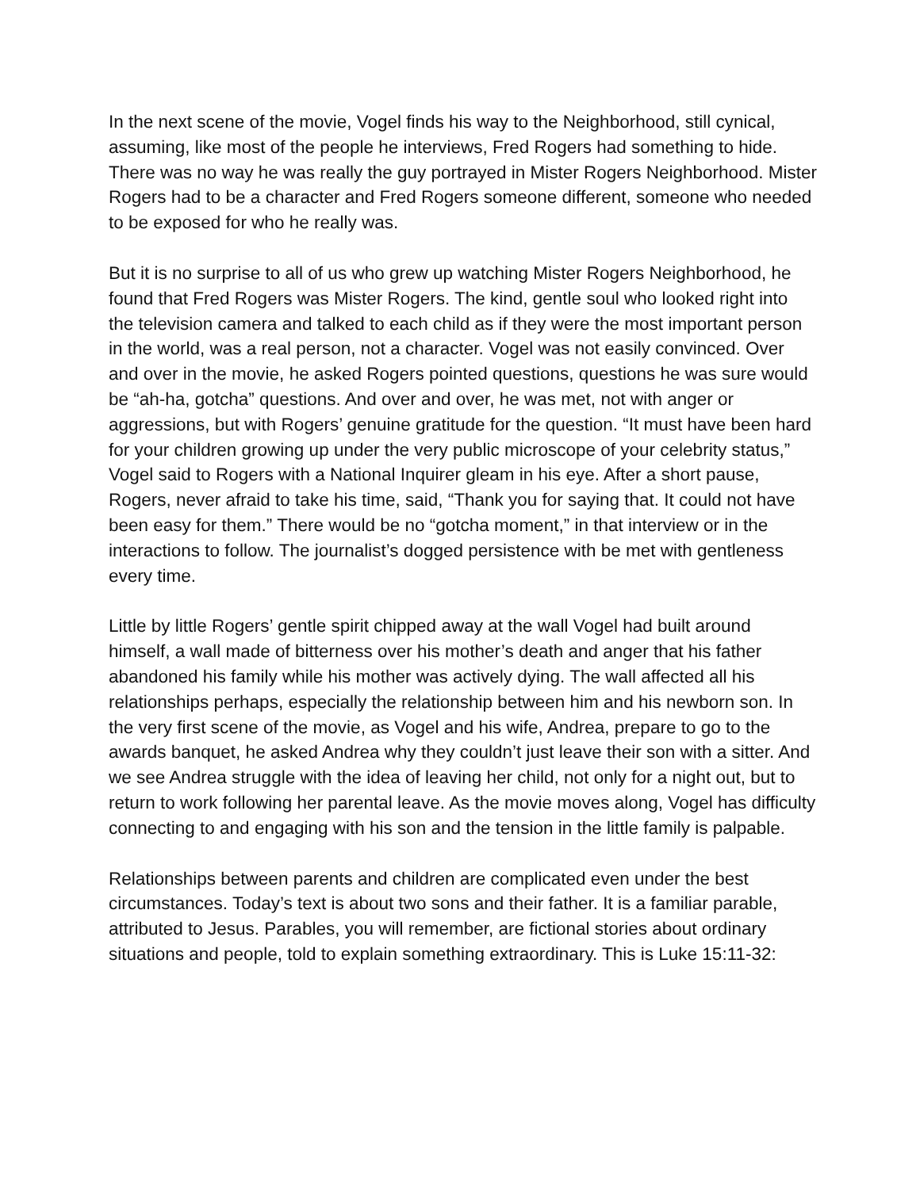In the next scene of the movie, Vogel finds his way to the Neighborhood, still cynical, assuming, like most of the people he interviews, Fred Rogers had something to hide. There was no way he was really the guy portrayed in Mister Rogers Neighborhood. Mister Rogers had to be a character and Fred Rogers someone different, someone who needed to be exposed for who he really was.
But it is no surprise to all of us who grew up watching Mister Rogers Neighborhood, he found that Fred Rogers was Mister Rogers. The kind, gentle soul who looked right into the television camera and talked to each child as if they were the most important person in the world, was a real person, not a character. Vogel was not easily convinced. Over and over in the movie, he asked Rogers pointed questions, questions he was sure would be “ah-ha, gotcha” questions. And over and over, he was met, not with anger or aggressions, but with Rogers’ genuine gratitude for the question. “It must have been hard for your children growing up under the very public microscope of your celebrity status,” Vogel said to Rogers with a National Inquirer gleam in his eye. After a short pause, Rogers, never afraid to take his time, said, “Thank you for saying that. It could not have been easy for them.” There would be no “gotcha moment,” in that interview or in the interactions to follow. The journalist’s dogged persistence with be met with gentleness every time.
Little by little Rogers’ gentle spirit chipped away at the wall Vogel had built around himself, a wall made of bitterness over his mother’s death and anger that his father abandoned his family while his mother was actively dying. The wall affected all his relationships perhaps, especially the relationship between him and his newborn son. In the very first scene of the movie, as Vogel and his wife, Andrea, prepare to go to the awards banquet, he asked Andrea why they couldn’t just leave their son with a sitter. And we see Andrea struggle with the idea of leaving her child, not only for a night out, but to return to work following her parental leave. As the movie moves along, Vogel has difficulty connecting to and engaging with his son and the tension in the little family is palpable.
Relationships between parents and children are complicated even under the best circumstances. Today’s text is about two sons and their father. It is a familiar parable, attributed to Jesus. Parables, you will remember, are fictional stories about ordinary situations and people, told to explain something extraordinary. This is Luke 15:11-32: